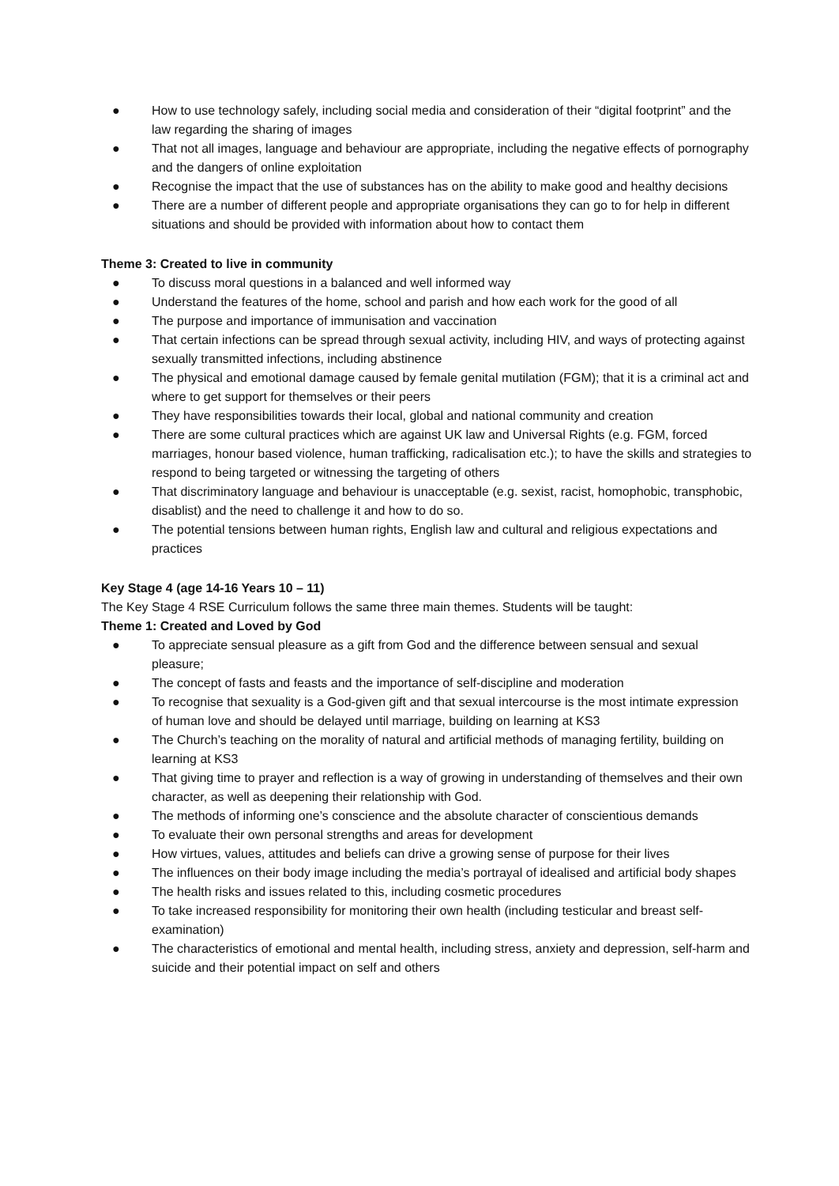● How to use technology safely, including social media and consideration of their “digital footprint” and the law regarding the sharing of images
● That not all images, language and behaviour are appropriate, including the negative effects of pornography and the dangers of online exploitation
● Recognise the impact that the use of substances has on the ability to make good and healthy decisions
● There are a number of different people and appropriate organisations they can go to for help in different situations and should be provided with information about how to contact them
Theme 3: Created to live in community
● To discuss moral questions in a balanced and well informed way
● Understand the features of the home, school and parish and how each work for the good of all
● The purpose and importance of immunisation and vaccination
● That certain infections can be spread through sexual activity, including HIV, and ways of protecting against sexually transmitted infections, including abstinence
● The physical and emotional damage caused by female genital mutilation (FGM); that it is a criminal act and where to get support for themselves or their peers
● They have responsibilities towards their local, global and national community and creation
● There are some cultural practices which are against UK law and Universal Rights (e.g. FGM, forced marriages, honour based violence, human trafficking, radicalisation etc.); to have the skills and strategies to respond to being targeted or witnessing the targeting of others
● That discriminatory language and behaviour is unacceptable (e.g. sexist, racist, homophobic, transphobic, disablist) and the need to challenge it and how to do so.
● The potential tensions between human rights, English law and cultural and religious expectations and practices
Key Stage 4 (age 14-16 Years 10 – 11)
The Key Stage 4 RSE Curriculum follows the same three main themes. Students will be taught:
Theme 1: Created and Loved by God
● To appreciate sensual pleasure as a gift from God and the difference between sensual and sexual pleasure;
● The concept of fasts and feasts and the importance of self-discipline and moderation
● To recognise that sexuality is a God-given gift and that sexual intercourse is the most intimate expression of human love and should be delayed until marriage, building on learning at KS3
● The Church’s teaching on the morality of natural and artificial methods of managing fertility, building on learning at KS3
● That giving time to prayer and reflection is a way of growing in understanding of themselves and their own character, as well as deepening their relationship with God.
● The methods of informing one’s conscience and the absolute character of conscientious demands
● To evaluate their own personal strengths and areas for development
● How virtues, values, attitudes and beliefs can drive a growing sense of purpose for their lives
● The influences on their body image including the media’s portrayal of idealised and artificial body shapes
● The health risks and issues related to this, including cosmetic procedures
● To take increased responsibility for monitoring their own health (including testicular and breast self-examination)
● The characteristics of emotional and mental health, including stress, anxiety and depression, self-harm and suicide and their potential impact on self and others